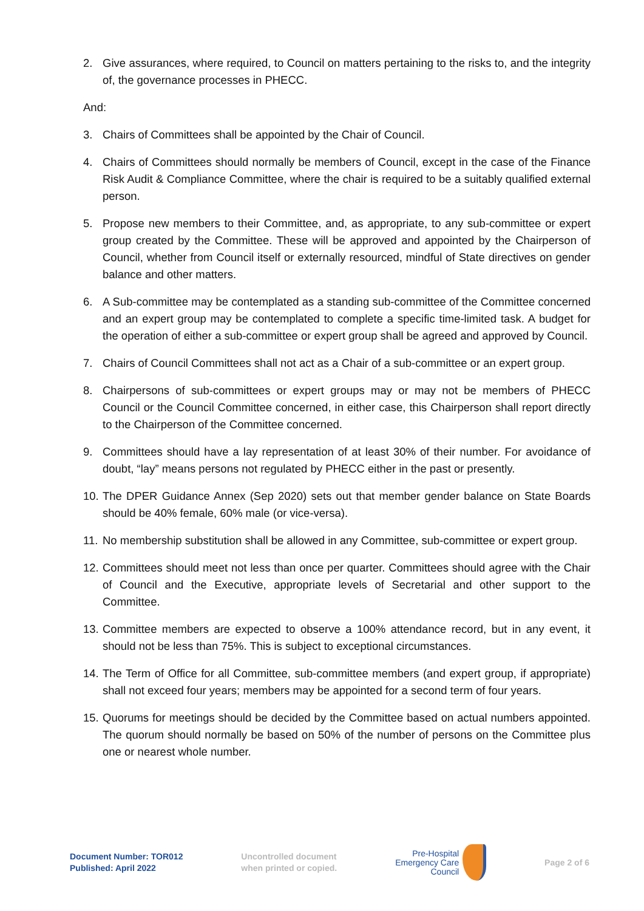2. Give assurances, where required, to Council on matters pertaining to the risks to, and the integrity of, the governance processes in PHECC.
And:
3. Chairs of Committees shall be appointed by the Chair of Council.
4. Chairs of Committees should normally be members of Council, except in the case of the Finance Risk Audit & Compliance Committee, where the chair is required to be a suitably qualified external person.
5. Propose new members to their Committee, and, as appropriate, to any sub-committee or expert group created by the Committee. These will be approved and appointed by the Chairperson of Council, whether from Council itself or externally resourced, mindful of State directives on gender balance and other matters.
6. A Sub-committee may be contemplated as a standing sub-committee of the Committee concerned and an expert group may be contemplated to complete a specific time-limited task. A budget for the operation of either a sub-committee or expert group shall be agreed and approved by Council.
7. Chairs of Council Committees shall not act as a Chair of a sub-committee or an expert group.
8. Chairpersons of sub-committees or expert groups may or may not be members of PHECC Council or the Council Committee concerned, in either case, this Chairperson shall report directly to the Chairperson of the Committee concerned.
9. Committees should have a lay representation of at least 30% of their number. For avoidance of doubt, “lay” means persons not regulated by PHECC either in the past or presently.
10.
The DPER Guidance Annex (Sep 2020) sets out that member gender balance on State Boards should be 40% female, 60% male (or vice-versa).
11.
No membership substitution shall be allowed in any Committee, sub-committee or expert group.
12.
Committees should meet not less than once per quarter. Committees should agree with the Chair of Council and the Executive, appropriate levels of Secretarial and other support to the Committee.
13.
Committee members are expected to observe a 100% attendance record, but in any event, it should not be less than 75%. This is subject to exceptional circumstances.
14.
The Term of Office for all Committee, sub-committee members (and expert group, if appropriate) shall not exceed four years; members may be appointed for a second term of four years.
15.
Quorums for meetings should be decided by the Committee based on actual numbers appointed. The quorum should normally be based on 50% of the number of persons on the Committee plus one or nearest whole number.
Document Number: TOR012
Published: April 2022
Uncontrolled document
when printed or copied.
Pre-Hospital
Emergency Care
Council
Page 2 of 6